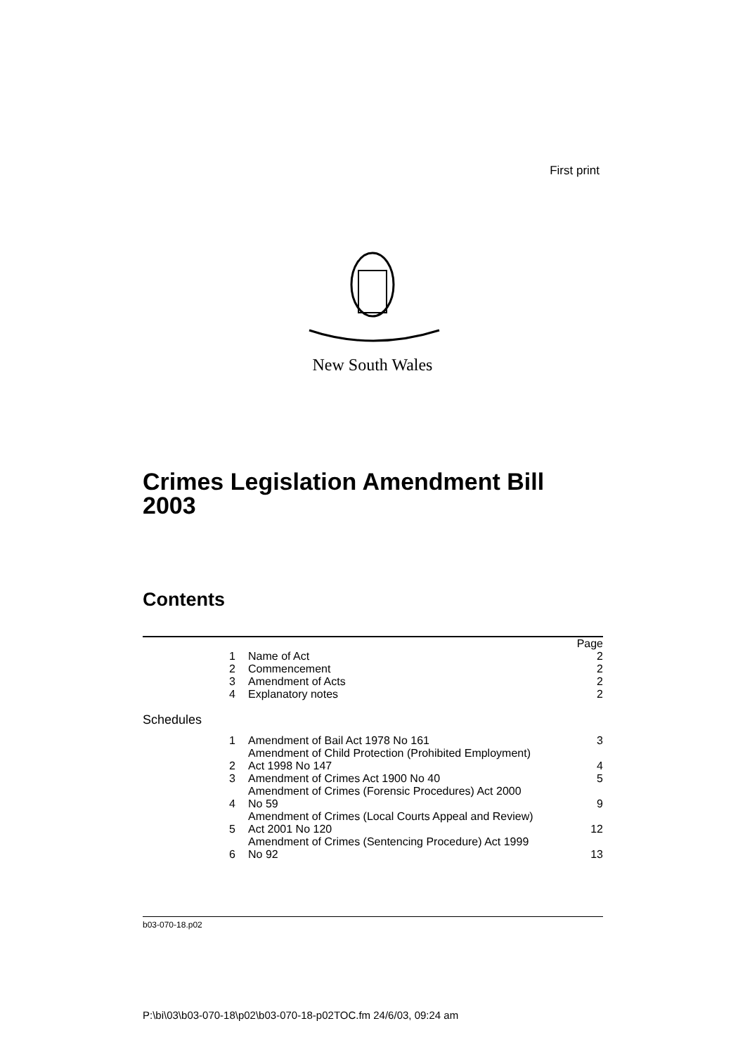First print
New South Wales
Crimes Legislation Amendment Bill 2003
Contents
| | | Page |
| 1 | Name of Act | 2 |
| 2 | Commencement | 2 |
| 3 | Amendment of Acts | 2 |
| 4 | Explanatory notes | 2 |
| Schedules | | |
| 1 | Amendment of Bail Act 1978 No 161 | 3 |
| 2 | Amendment of Child Protection (Prohibited Employment) Act 1998 No 147 | 4 |
| 3 | Amendment of Crimes Act 1900 No 40 | 5 |
| 4 | Amendment of Crimes (Forensic Procedures) Act 2000 No 59 | 9 |
| 5 | Amendment of Crimes (Local Courts Appeal and Review) Act 2001 No 120 | 12 |
| 6 | Amendment of Crimes (Sentencing Procedure) Act 1999 No 92 | 13 |
b03-070-18.p02
P:\bi\03\b03-070-18\p02\b03-070-18-p02TOC.fm 24/6/03, 09:24 am